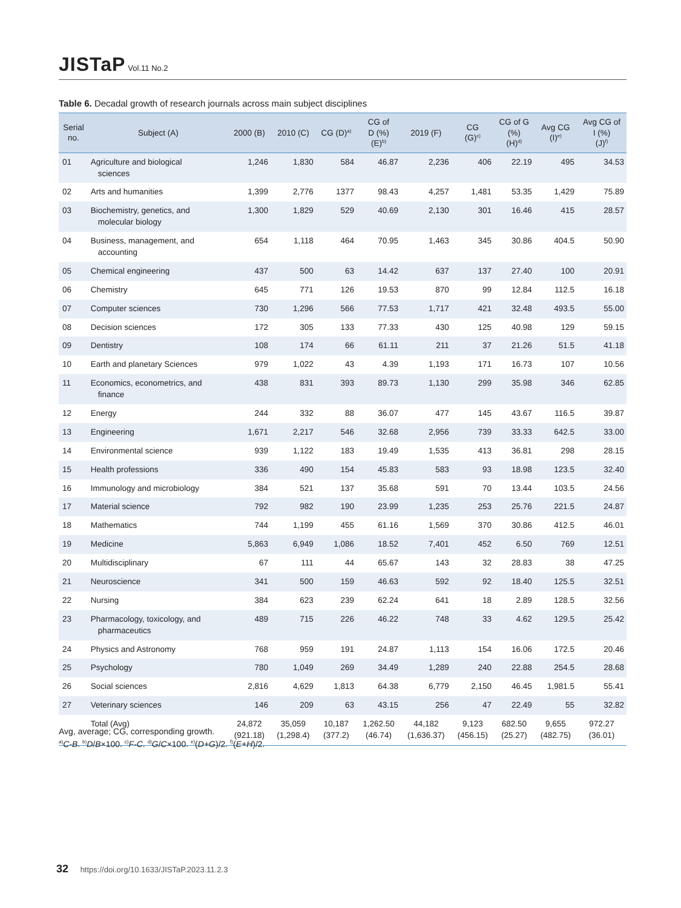JISTaP Vol.11 No.2
Table 6. Decadal growth of research journals across main subject disciplines
| Serial no. | Subject (A) | 2000 (B) | 2010 (C) | CG (D)<sup>a)</sup> | CG of D (%) (E)<sup>b)</sup> | 2019 (F) | CG (G)<sup>c)</sup> | CG of G (%) (H)<sup>d)</sup> | Avg CG (I)<sup>e)</sup> | Avg CG of I (%) (J)<sup>f)</sup> |
| --- | --- | --- | --- | --- | --- | --- | --- | --- | --- | --- |
| 01 | Agriculture and biological sciences | 1,246 | 1,830 | 584 | 46.87 | 2,236 | 406 | 22.19 | 495 | 34.53 |
| 02 | Arts and humanities | 1,399 | 2,776 | 1377 | 98.43 | 4,257 | 1,481 | 53.35 | 1,429 | 75.89 |
| 03 | Biochemistry, genetics, and molecular biology | 1,300 | 1,829 | 529 | 40.69 | 2,130 | 301 | 16.46 | 415 | 28.57 |
| 04 | Business, management, and accounting | 654 | 1,118 | 464 | 70.95 | 1,463 | 345 | 30.86 | 404.5 | 50.90 |
| 05 | Chemical engineering | 437 | 500 | 63 | 14.42 | 637 | 137 | 27.40 | 100 | 20.91 |
| 06 | Chemistry | 645 | 771 | 126 | 19.53 | 870 | 99 | 12.84 | 112.5 | 16.18 |
| 07 | Computer sciences | 730 | 1,296 | 566 | 77.53 | 1,717 | 421 | 32.48 | 493.5 | 55.00 |
| 08 | Decision sciences | 172 | 305 | 133 | 77.33 | 430 | 125 | 40.98 | 129 | 59.15 |
| 09 | Dentistry | 108 | 174 | 66 | 61.11 | 211 | 37 | 21.26 | 51.5 | 41.18 |
| 10 | Earth and planetary Sciences | 979 | 1,022 | 43 | 4.39 | 1,193 | 171 | 16.73 | 107 | 10.56 |
| 11 | Economics, econometrics, and finance | 438 | 831 | 393 | 89.73 | 1,130 | 299 | 35.98 | 346 | 62.85 |
| 12 | Energy | 244 | 332 | 88 | 36.07 | 477 | 145 | 43.67 | 116.5 | 39.87 |
| 13 | Engineering | 1,671 | 2,217 | 546 | 32.68 | 2,956 | 739 | 33.33 | 642.5 | 33.00 |
| 14 | Environmental science | 939 | 1,122 | 183 | 19.49 | 1,535 | 413 | 36.81 | 298 | 28.15 |
| 15 | Health professions | 336 | 490 | 154 | 45.83 | 583 | 93 | 18.98 | 123.5 | 32.40 |
| 16 | Immunology and microbiology | 384 | 521 | 137 | 35.68 | 591 | 70 | 13.44 | 103.5 | 24.56 |
| 17 | Material science | 792 | 982 | 190 | 23.99 | 1,235 | 253 | 25.76 | 221.5 | 24.87 |
| 18 | Mathematics | 744 | 1,199 | 455 | 61.16 | 1,569 | 370 | 30.86 | 412.5 | 46.01 |
| 19 | Medicine | 5,863 | 6,949 | 1,086 | 18.52 | 7,401 | 452 | 6.50 | 769 | 12.51 |
| 20 | Multidisciplinary | 67 | 111 | 44 | 65.67 | 143 | 32 | 28.83 | 38 | 47.25 |
| 21 | Neuroscience | 341 | 500 | 159 | 46.63 | 592 | 92 | 18.40 | 125.5 | 32.51 |
| 22 | Nursing | 384 | 623 | 239 | 62.24 | 641 | 18 | 2.89 | 128.5 | 32.56 |
| 23 | Pharmacology, toxicology, and pharmaceutics | 489 | 715 | 226 | 46.22 | 748 | 33 | 4.62 | 129.5 | 25.42 |
| 24 | Physics and Astronomy | 768 | 959 | 191 | 24.87 | 1,113 | 154 | 16.06 | 172.5 | 20.46 |
| 25 | Psychology | 780 | 1,049 | 269 | 34.49 | 1,289 | 240 | 22.88 | 254.5 | 28.68 |
| 26 | Social sciences | 2,816 | 4,629 | 1,813 | 64.38 | 6,779 | 2,150 | 46.45 | 1,981.5 | 55.41 |
| 27 | Veterinary sciences | 146 | 209 | 63 | 43.15 | 256 | 47 | 22.49 | 55 | 32.82 |
| | Total (Avg) | 24,872 (921.18) | 35,059 (1,298.4) | 10,187 (377.2) | 1,262.50 (46.74) | 44,182 (1,636.37) | 9,123 (456.15) | 682.50 (25.27) | 9,655 (482.75) | 972.27 (36.01) |
Avg, average; CG, corresponding growth.
<sup>a)</sup> C-B. <sup>b)</sup>D/B×100. <sup>c)</sup>F-C. <sup>d)</sup>G/C×100. <sup>e)</sup>(D+G)/2. <sup>f)</sup>(E+H)/2.
32 https://doi.org/10.1633/JISTaP.2023.11.2.3